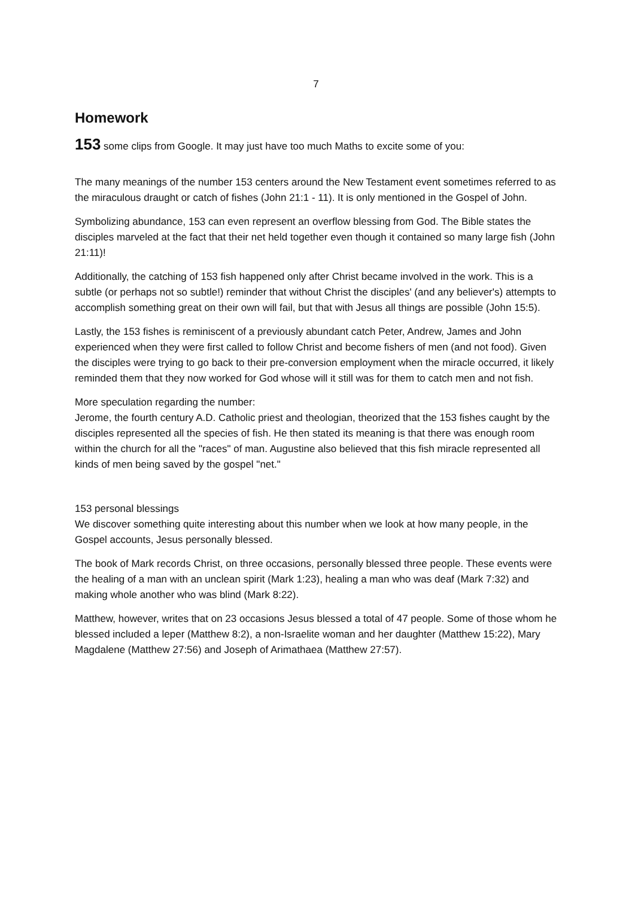7
Homework
153 some clips from Google. It may just have too much Maths to excite some of you:
The many meanings of the number 153 centers around the New Testament event sometimes referred to as the miraculous draught or catch of fishes (John 21:1 - 11). It is only mentioned in the Gospel of John.
Symbolizing abundance, 153 can even represent an overflow blessing from God. The Bible states the disciples marveled at the fact that their net held together even though it contained so many large fish (John 21:11)!
Additionally, the catching of 153 fish happened only after Christ became involved in the work. This is a subtle (or perhaps not so subtle!) reminder that without Christ the disciples' (and any believer's) attempts to accomplish something great on their own will fail, but that with Jesus all things are possible (John 15:5).
Lastly, the 153 fishes is reminiscent of a previously abundant catch Peter, Andrew, James and John experienced when they were first called to follow Christ and become fishers of men (and not food). Given the disciples were trying to go back to their pre-conversion employment when the miracle occurred, it likely reminded them that they now worked for God whose will it still was for them to catch men and not fish.
More speculation regarding the number:
Jerome, the fourth century A.D. Catholic priest and theologian, theorized that the 153 fishes caught by the disciples represented all the species of fish. He then stated its meaning is that there was enough room within the church for all the "races" of man. Augustine also believed that this fish miracle represented all kinds of men being saved by the gospel "net."
153 personal blessings
We discover something quite interesting about this number when we look at how many people, in the Gospel accounts, Jesus personally blessed.
The book of Mark records Christ, on three occasions, personally blessed three people. These events were the healing of a man with an unclean spirit (Mark 1:23), healing a man who was deaf (Mark 7:32) and making whole another who was blind (Mark 8:22).
Matthew, however, writes that on 23 occasions Jesus blessed a total of 47 people. Some of those whom he blessed included a leper (Matthew 8:2), a non-Israelite woman and her daughter (Matthew 15:22), Mary Magdalene (Matthew 27:56) and Joseph of Arimathaea (Matthew 27:57).